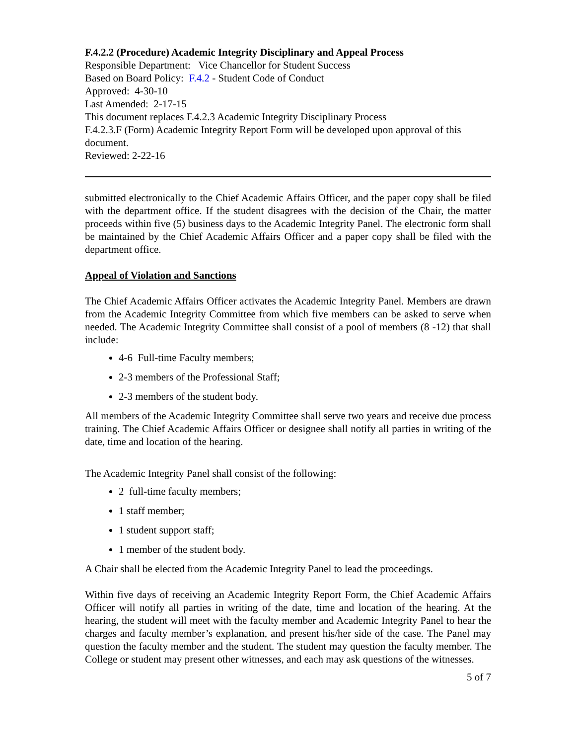F.4.2.2 (Procedure) Academic Integrity Disciplinary and Appeal Process
Responsible Department: Vice Chancellor for Student Success
Based on Board Policy: F.4.2 - Student Code of Conduct
Approved: 4-30-10
Last Amended: 2-17-15
This document replaces F.4.2.3 Academic Integrity Disciplinary Process
F.4.2.3.F (Form) Academic Integrity Report Form will be developed upon approval of this document.
Reviewed: 2-22-16
submitted electronically to the Chief Academic Affairs Officer, and the paper copy shall be filed with the department office. If the student disagrees with the decision of the Chair, the matter proceeds within five (5) business days to the Academic Integrity Panel. The electronic form shall be maintained by the Chief Academic Affairs Officer and a paper copy shall be filed with the department office.
Appeal of Violation and Sanctions
The Chief Academic Affairs Officer activates the Academic Integrity Panel. Members are drawn from the Academic Integrity Committee from which five members can be asked to serve when needed. The Academic Integrity Committee shall consist of a pool of members (8 -12) that shall include:
4-6 Full-time Faculty members;
2-3 members of the Professional Staff;
2-3 members of the student body.
All members of the Academic Integrity Committee shall serve two years and receive due process training. The Chief Academic Affairs Officer or designee shall notify all parties in writing of the date, time and location of the hearing.
The Academic Integrity Panel shall consist of the following:
2 full-time faculty members;
1 staff member;
1 student support staff;
1 member of the student body.
A Chair shall be elected from the Academic Integrity Panel to lead the proceedings.
Within five days of receiving an Academic Integrity Report Form, the Chief Academic Affairs Officer will notify all parties in writing of the date, time and location of the hearing. At the hearing, the student will meet with the faculty member and Academic Integrity Panel to hear the charges and faculty member’s explanation, and present his/her side of the case. The Panel may question the faculty member and the student. The student may question the faculty member. The College or student may present other witnesses, and each may ask questions of the witnesses.
5 of 7